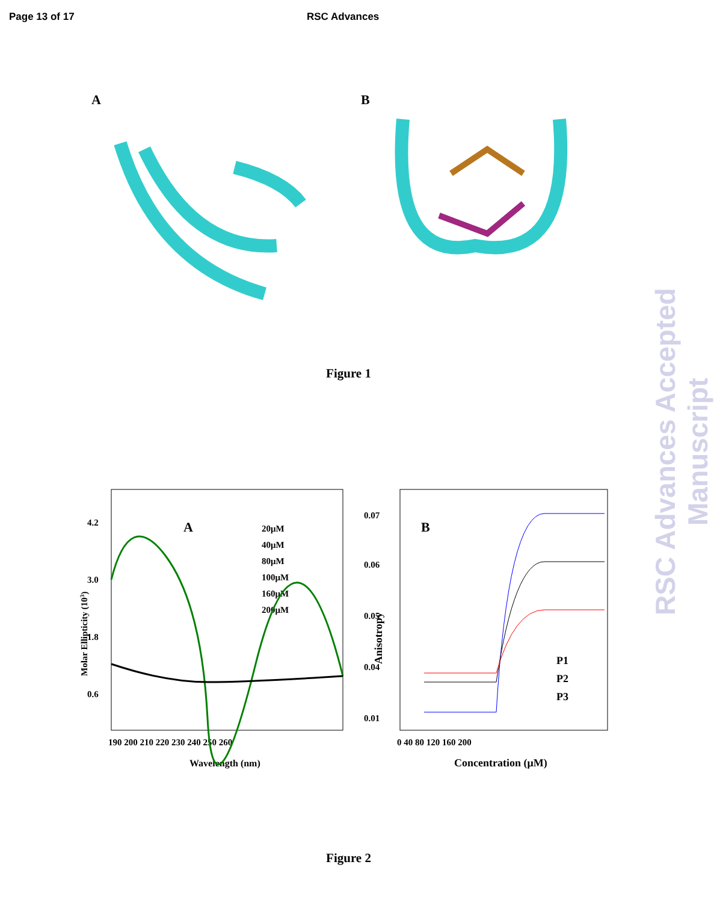Page 13 of 17 RSC Advances
A
B
Figure 1
A
4.2
3.0
1.8
0.6
190 200 210 220 230 240 250 260
Wavelength (nm)
20μM
40μM
80μM
100μM
160μM
200μM
Molar Ellipticity (103)
B
0.07
0.06
0.05
0.04
0.01
0 40 80 120 160 200
Concentration (μM)
Anisotropy
P1
P2
P3
Figure 2
RSC Advances Accepted Manuscript